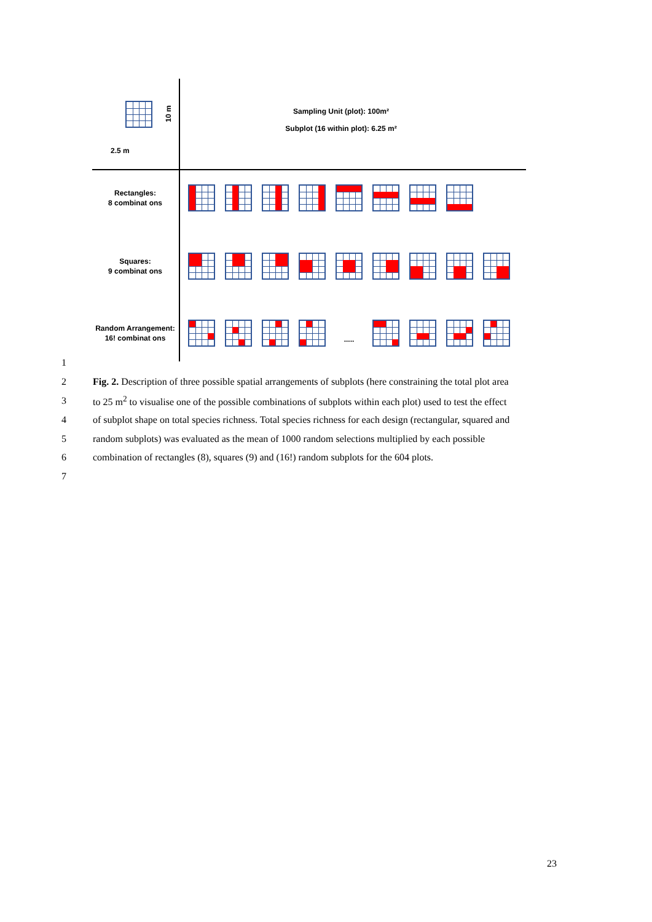10 m
2.5 m
Sampling Unit (plot): 100m²
Subplot (16 within plot): 6.25 m²
Rectangles:
8 combinat ons
Squares:
9 combinat ons
Random Arrangement:
16! combinat ons
.....
1
2 Fig. 2. Description of three possible spatial arrangements of subplots (here constraining the total plot area
3 to 25 m<sup>2</sup> to visualise one of the possible combinations of subplots within each plot) used to test the effect
4 of subplot shape on total species richness. Total species richness for each design (rectangular, squared and
5 random subplots) was evaluated as the mean of 1000 random selections multiplied by each possible
6 combination of rectangles (8), squares (9) and (16!) random subplots for the 604 plots.
7
23